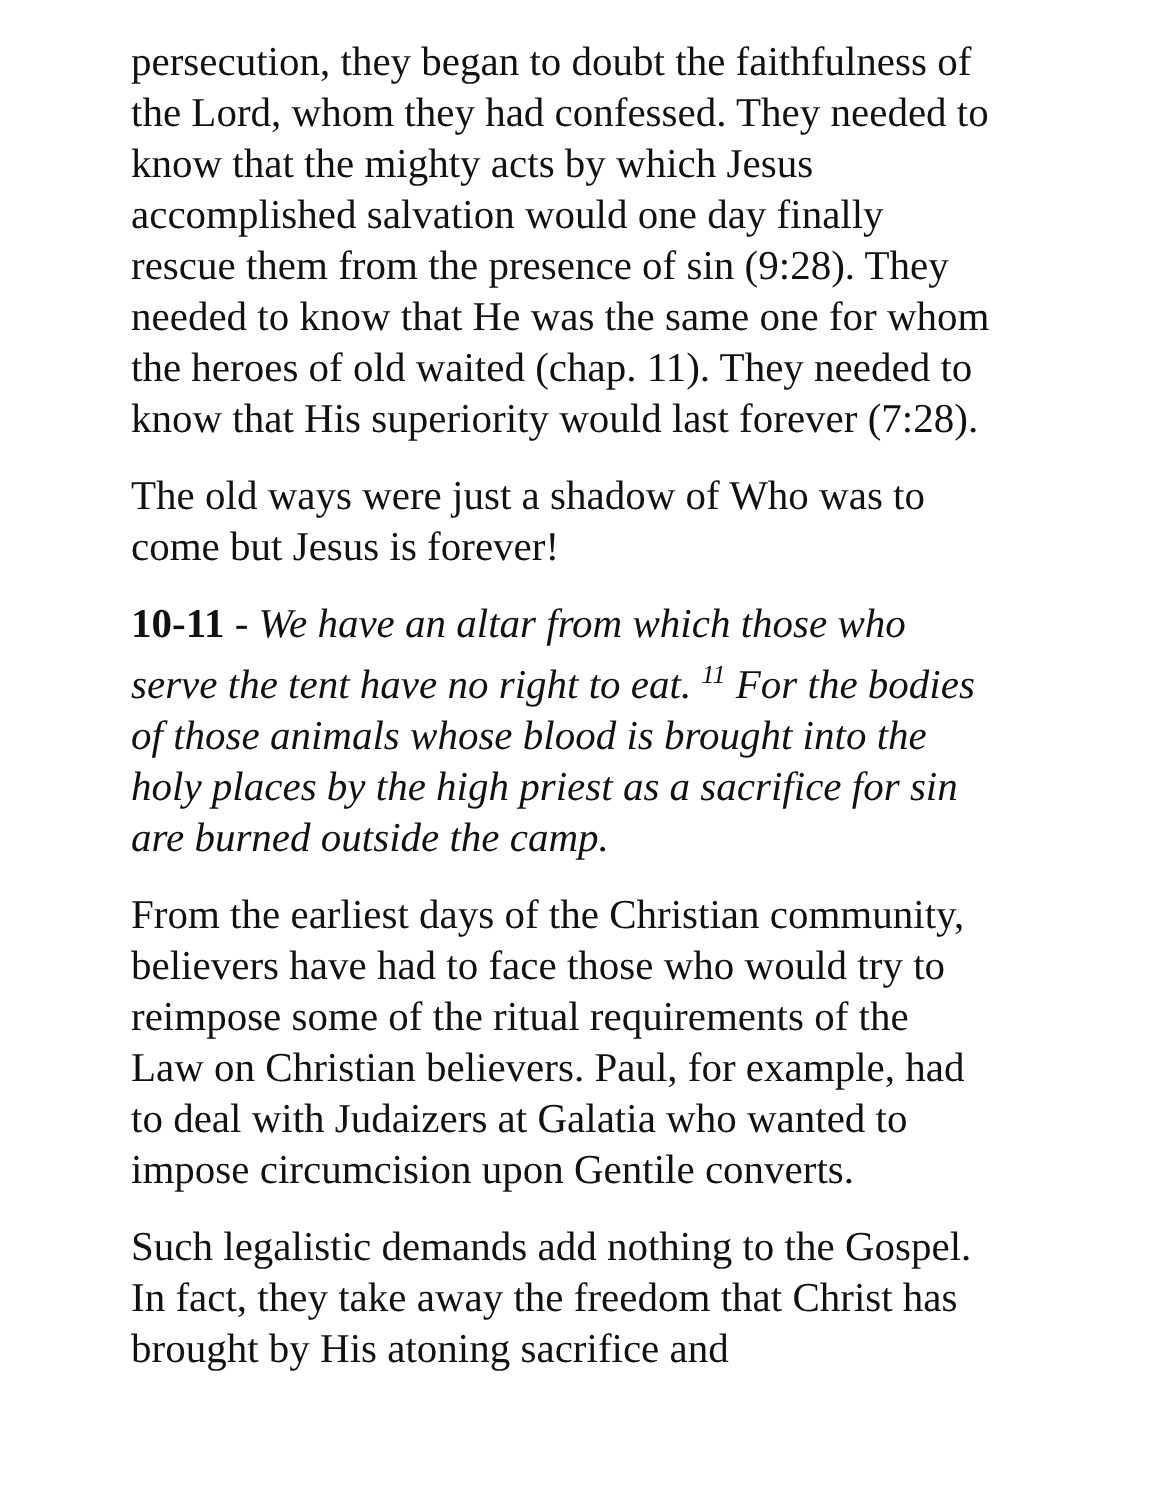persecution, they began to doubt the faithfulness of the Lord, whom they had confessed. They needed to know that the mighty acts by which Jesus accomplished salvation would one day finally rescue them from the presence of sin (9:28). They needed to know that He was the same one for whom the heroes of old waited (chap. 11). They needed to know that His superiority would last forever (7:28).
The old ways were just a shadow of Who was to come but Jesus is forever!
10-11 - We have an altar from which those who serve the tent have no right to eat. <sup>11</sup> For the bodies of those animals whose blood is brought into the holy places by the high priest as a sacrifice for sin are burned outside the camp.
From the earliest days of the Christian community, believers have had to face those who would try to reimpose some of the ritual requirements of the Law on Christian believers. Paul, for example, had to deal with Judaizers at Galatia who wanted to impose circumcision upon Gentile converts.
Such legalistic demands add nothing to the Gospel. In fact, they take away the freedom that Christ has brought by His atoning sacrifice and